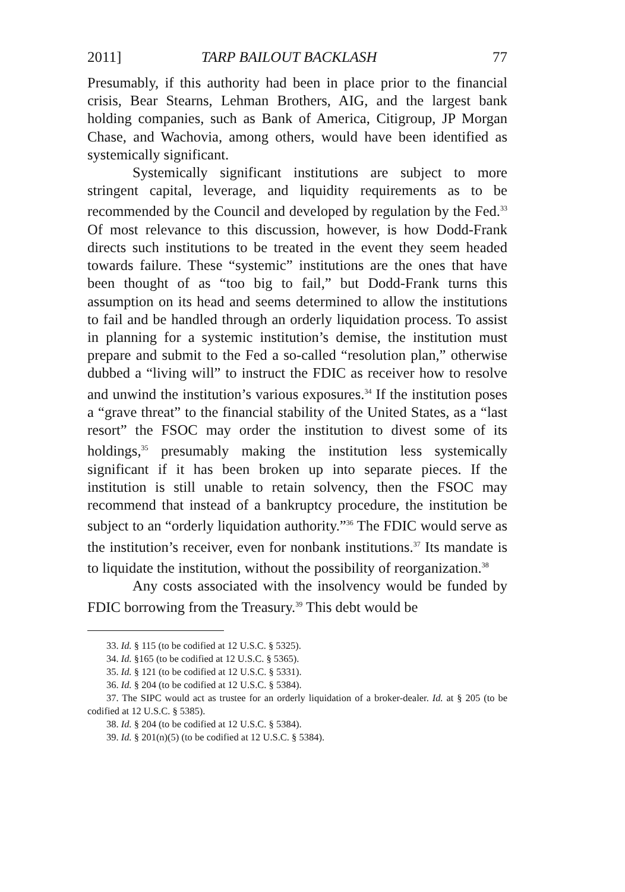2011] TARP BAILOUT BACKLASH 77
Presumably, if this authority had been in place prior to the financial crisis, Bear Stearns, Lehman Brothers, AIG, and the largest bank holding companies, such as Bank of America, Citigroup, JP Morgan Chase, and Wachovia, among others, would have been identified as systemically significant.
Systemically significant institutions are subject to more stringent capital, leverage, and liquidity requirements as to be recommended by the Council and developed by regulation by the Fed.<sup>33</sup> Of most relevance to this discussion, however, is how Dodd-Frank directs such institutions to be treated in the event they seem headed towards failure. These “systemic” institutions are the ones that have been thought of as “too big to fail,” but Dodd-Frank turns this assumption on its head and seems determined to allow the institutions to fail and be handled through an orderly liquidation process. To assist in planning for a systemic institution’s demise, the institution must prepare and submit to the Fed a so-called “resolution plan,” otherwise dubbed a “living will” to instruct the FDIC as receiver how to resolve and unwind the institution’s various exposures.<sup>34</sup> If the institution poses a “grave threat” to the financial stability of the United States, as a “last resort” the FSOC may order the institution to divest some of its holdings,<sup>35</sup> presumably making the institution less systemically significant if it has been broken up into separate pieces. If the institution is still unable to retain solvency, then the FSOC may recommend that instead of a bankruptcy procedure, the institution be subject to an “orderly liquidation authority.”<sup>36</sup> The FDIC would serve as the institution’s receiver, even for nonbank institutions.<sup>37</sup> Its mandate is to liquidate the institution, without the possibility of reorganization.<sup>38</sup>
Any costs associated with the insolvency would be funded by FDIC borrowing from the Treasury.<sup>39</sup> This debt would be
33. Id. § 115 (to be codified at 12 U.S.C. § 5325).
34. Id. §165 (to be codified at 12 U.S.C. § 5365).
35. Id. § 121 (to be codified at 12 U.S.C. § 5331).
36. Id. § 204 (to be codified at 12 U.S.C. § 5384).
37. The SIPC would act as trustee for an orderly liquidation of a broker-dealer. Id. at § 205 (to be codified at 12 U.S.C. § 5385).
38. Id. § 204 (to be codified at 12 U.S.C. § 5384).
39. Id. § 201(n)(5) (to be codified at 12 U.S.C. § 5384).